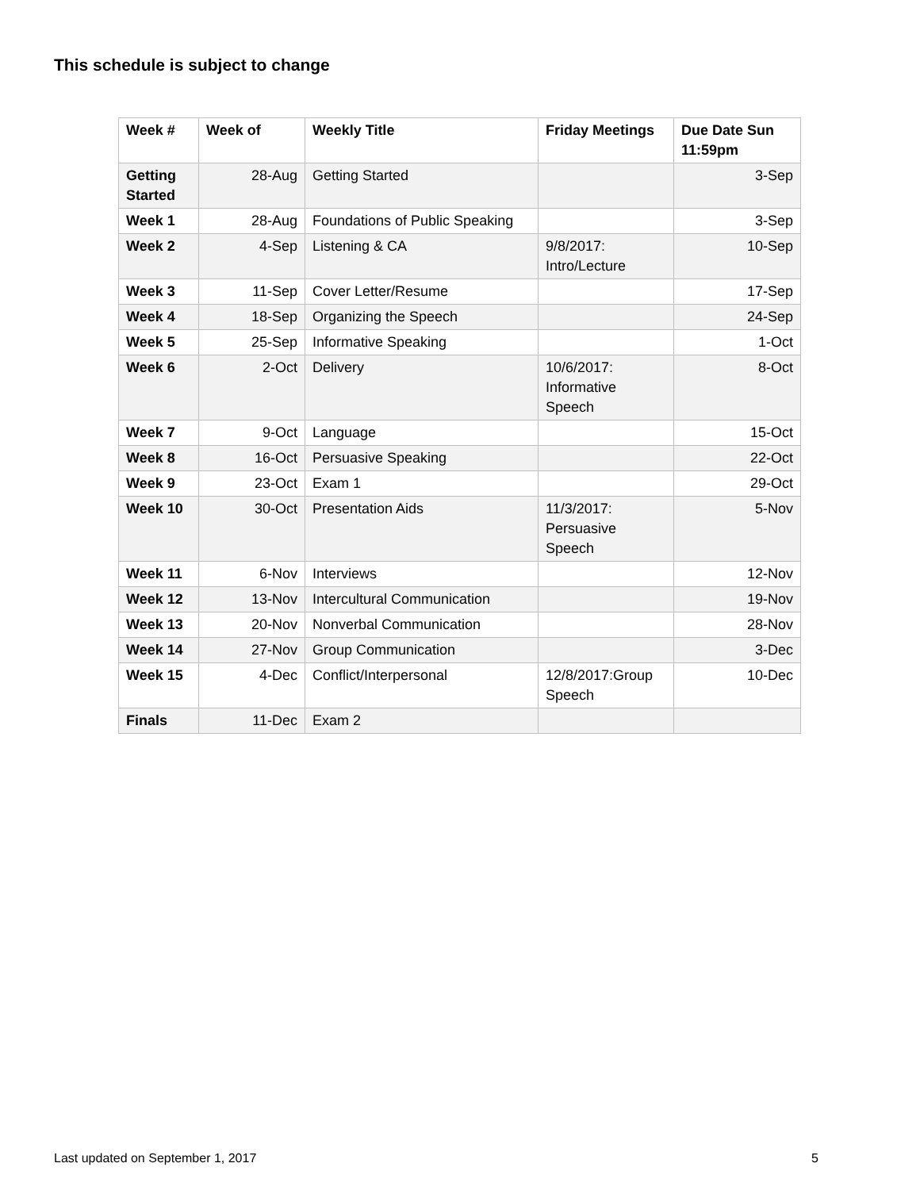This schedule is subject to change
| Week # | Week of | Weekly Title | Friday Meetings | Due Date Sun 11:59pm |
| --- | --- | --- | --- | --- |
| Getting Started | 28-Aug | Getting Started | | 3-Sep |
| Week 1 | 28-Aug | Foundations of Public Speaking | | 3-Sep |
| Week 2 | 4-Sep | Listening & CA | 9/8/2017: Intro/Lecture | 10-Sep |
| Week 3 | 11-Sep | Cover Letter/Resume | | 17-Sep |
| Week 4 | 18-Sep | Organizing the Speech | | 24-Sep |
| Week 5 | 25-Sep | Informative Speaking | | 1-Oct |
| Week 6 | 2-Oct | Delivery | 10/6/2017: Informative Speech | 8-Oct |
| Week 7 | 9-Oct | Language | | 15-Oct |
| Week 8 | 16-Oct | Persuasive Speaking | | 22-Oct |
| Week 9 | 23-Oct | Exam 1 | | 29-Oct |
| Week 10 | 30-Oct | Presentation Aids | 11/3/2017: Persuasive Speech | 5-Nov |
| Week 11 | 6-Nov | Interviews | | 12-Nov |
| Week 12 | 13-Nov | Intercultural Communication | | 19-Nov |
| Week 13 | 20-Nov | Nonverbal Communication | | 28-Nov |
| Week 14 | 27-Nov | Group Communication | | 3-Dec |
| Week 15 | 4-Dec | Conflict/Interpersonal | 12/8/2017:Group Speech | 10-Dec |
| Finals | 11-Dec | Exam 2 | | |
Last updated on September 1, 2017 5